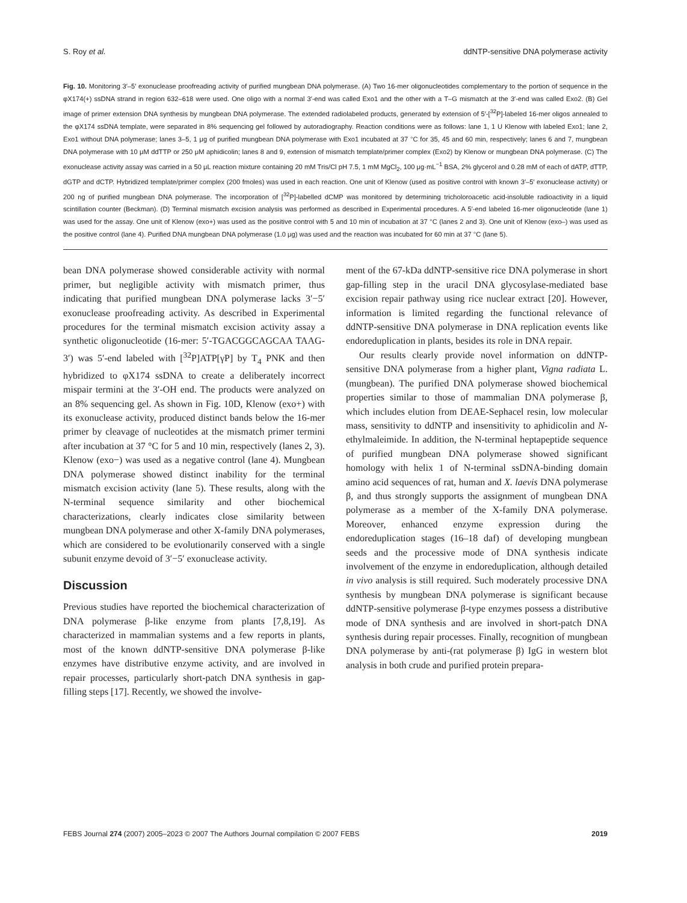S. Roy et al. ddNTP-sensitive DNA polymerase activity
Fig. 10. Monitoring 3′–5′ exonuclease proofreading activity of purified mungbean DNA polymerase. (A) Two 16-mer oligonucleotides complementary to the portion of sequence in the φX174(+) ssDNA strand in region 632–618 were used. One oligo with a normal 3′-end was called Exo1 and the other with a T–G mismatch at the 3′-end was called Exo2. (B) Gel image of primer extension DNA synthesis by mungbean DNA polymerase. The extended radiolabeled products, generated by extension of 5′-[<sup>32</sup>P]-labeled 16-mer oligos annealed to the φX174 ssDNA template, were separated in 8% sequencing gel followed by autoradiography. Reaction conditions were as follows: lane 1, 1 U Klenow with labeled Exo1; lane 2, Exo1 without DNA polymerase; lanes 3–5, 1 μg of purified mungbean DNA polymerase with Exo1 incubated at 37 °C for 35, 45 and 60 min, respectively; lanes 6 and 7, mungbean DNA polymerase with 10 μM ddTTP or 250 μM aphidicolin; lanes 8 and 9, extension of mismatch template/primer complex (Exo2) by Klenow or mungbean DNA polymerase. (C) The exonuclease activity assay was carried in a 50 μL reaction mixture containing 20 mM Tris/Cl pH 7.5, 1 mM MgCl<sub>2</sub>, 100 μg·mL<sup>−1</sup> BSA, 2% glycerol and 0.28 mM of each of dATP, dTTP, dGTP and dCTP. Hybridized template/primer complex (200 fmoles) was used in each reaction. One unit of Klenow (used as positive control with known 3′–5′ exonuclease activity) or 200 ng of purified mungbean DNA polymerase. The incorporation of [<sup>32</sup>P]-labelled dCMP was monitored by determining tricholoroacetic acid-insoluble radioactivity in a liquid scintillation counter (Beckman). (D) Terminal mismatch excision analysis was performed as described in Experimental procedures. A 5′-end labeled 16-mer oligonucleotide (lane 1) was used for the assay. One unit of Klenow (exo+) was used as the positive control with 5 and 10 min of incubation at 37 °C (lanes 2 and 3). One unit of Klenow (exo–) was used as the positive control (lane 4). Purified DNA mungbean DNA polymerase (1.0 μg) was used and the reaction was incubated for 60 min at 37 °C (lane 5).
bean DNA polymerase showed considerable activity with normal primer, but negligible activity with mismatch primer, thus indicating that purified mungbean DNA polymerase lacks 3′−5′ exonuclease proofreading activity. As described in Experimental procedures for the terminal mismatch excision activity assay a synthetic oligonucleotide (16-mer: 5′-TGACGGCAGCAA TAAG-3′) was 5′-end labeled with [<sup>32</sup>P]ATP[γP] by T<sub>4</sub> PNK and then hybridized to φX174 ssDNA to create a deliberately incorrect mispair termini at the 3′-OH end. The products were analyzed on an 8% sequencing gel. As shown in Fig. 10D, Klenow (exo+) with its exonuclease activity, produced distinct bands below the 16-mer primer by cleavage of nucleotides at the mismatch primer termini after incubation at 37 °C for 5 and 10 min, respectively (lanes 2, 3). Klenow (exo−) was used as a negative control (lane 4). Mungbean DNA polymerase showed distinct inability for the terminal mismatch excision activity (lane 5). These results, along with the N-terminal sequence similarity and other biochemical characterizations, clearly indicates close similarity between mungbean DNA polymerase and other X-family DNA polymerases, which are considered to be evolutionarily conserved with a single subunit enzyme devoid of 3′−5′ exonuclease activity.
Discussion
Previous studies have reported the biochemical characterization of DNA polymerase β-like enzyme from plants [7,8,19]. As characterized in mammalian systems and a few reports in plants, most of the known ddNTP-sensitive DNA polymerase β-like enzymes have distributive enzyme activity, and are involved in repair processes, particularly short-patch DNA synthesis in gap-filling steps [17]. Recently, we showed the involve-
ment of the 67-kDa ddNTP-sensitive rice DNA polymerase in short gap-filling step in the uracil DNA glycosylase-mediated base excision repair pathway using rice nuclear extract [20]. However, information is limited regarding the functional relevance of ddNTP-sensitive DNA polymerase in DNA replication events like endoreduplication in plants, besides its role in DNA repair.
Our results clearly provide novel information on ddNTP-sensitive DNA polymerase from a higher plant, Vigna radiata L. (mungbean). The purified DNA polymerase showed biochemical properties similar to those of mammalian DNA polymerase β, which includes elution from DEAE-Sephacel resin, low molecular mass, sensitivity to ddNTP and insensitivity to aphidicolin and N-ethylmaleimide. In addition, the N-terminal heptapeptide sequence of purified mungbean DNA polymerase showed significant homology with helix 1 of N-terminal ssDNA-binding domain amino acid sequences of rat, human and X. laevis DNA polymerase β, and thus strongly supports the assignment of mungbean DNA polymerase as a member of the X-family DNA polymerase. Moreover, enhanced enzyme expression during the endoreduplication stages (16–18 daf) of developing mungbean seeds and the processive mode of DNA synthesis indicate involvement of the enzyme in endoreduplication, although detailed in vivo analysis is still required. Such moderately processive DNA synthesis by mungbean DNA polymerase is significant because ddNTP-sensitive polymerase β-type enzymes possess a distributive mode of DNA synthesis and are involved in short-patch DNA synthesis during repair processes. Finally, recognition of mungbean DNA polymerase by anti-(rat polymerase β) IgG in western blot analysis in both crude and purified protein prepara-
FEBS Journal 274 (2007) 2005–2023 © 2007 The Authors Journal compilation © 2007 FEBS 2019